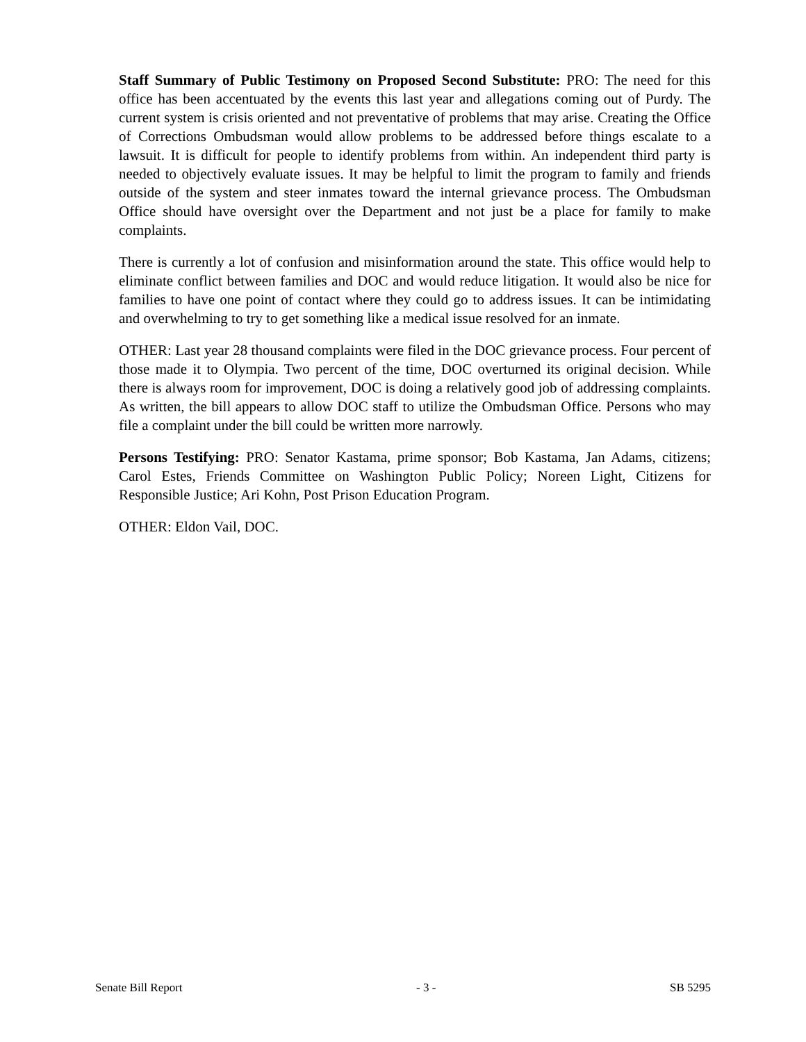Staff Summary of Public Testimony on Proposed Second Substitute: PRO: The need for this office has been accentuated by the events this last year and allegations coming out of Purdy. The current system is crisis oriented and not preventative of problems that may arise. Creating the Office of Corrections Ombudsman would allow problems to be addressed before things escalate to a lawsuit. It is difficult for people to identify problems from within. An independent third party is needed to objectively evaluate issues. It may be helpful to limit the program to family and friends outside of the system and steer inmates toward the internal grievance process. The Ombudsman Office should have oversight over the Department and not just be a place for family to make complaints.
There is currently a lot of confusion and misinformation around the state. This office would help to eliminate conflict between families and DOC and would reduce litigation. It would also be nice for families to have one point of contact where they could go to address issues. It can be intimidating and overwhelming to try to get something like a medical issue resolved for an inmate.
OTHER: Last year 28 thousand complaints were filed in the DOC grievance process. Four percent of those made it to Olympia. Two percent of the time, DOC overturned its original decision. While there is always room for improvement, DOC is doing a relatively good job of addressing complaints. As written, the bill appears to allow DOC staff to utilize the Ombudsman Office. Persons who may file a complaint under the bill could be written more narrowly.
Persons Testifying: PRO: Senator Kastama, prime sponsor; Bob Kastama, Jan Adams, citizens; Carol Estes, Friends Committee on Washington Public Policy; Noreen Light, Citizens for Responsible Justice; Ari Kohn, Post Prison Education Program.
OTHER: Eldon Vail, DOC.
Senate Bill Report - 3 - SB 5295